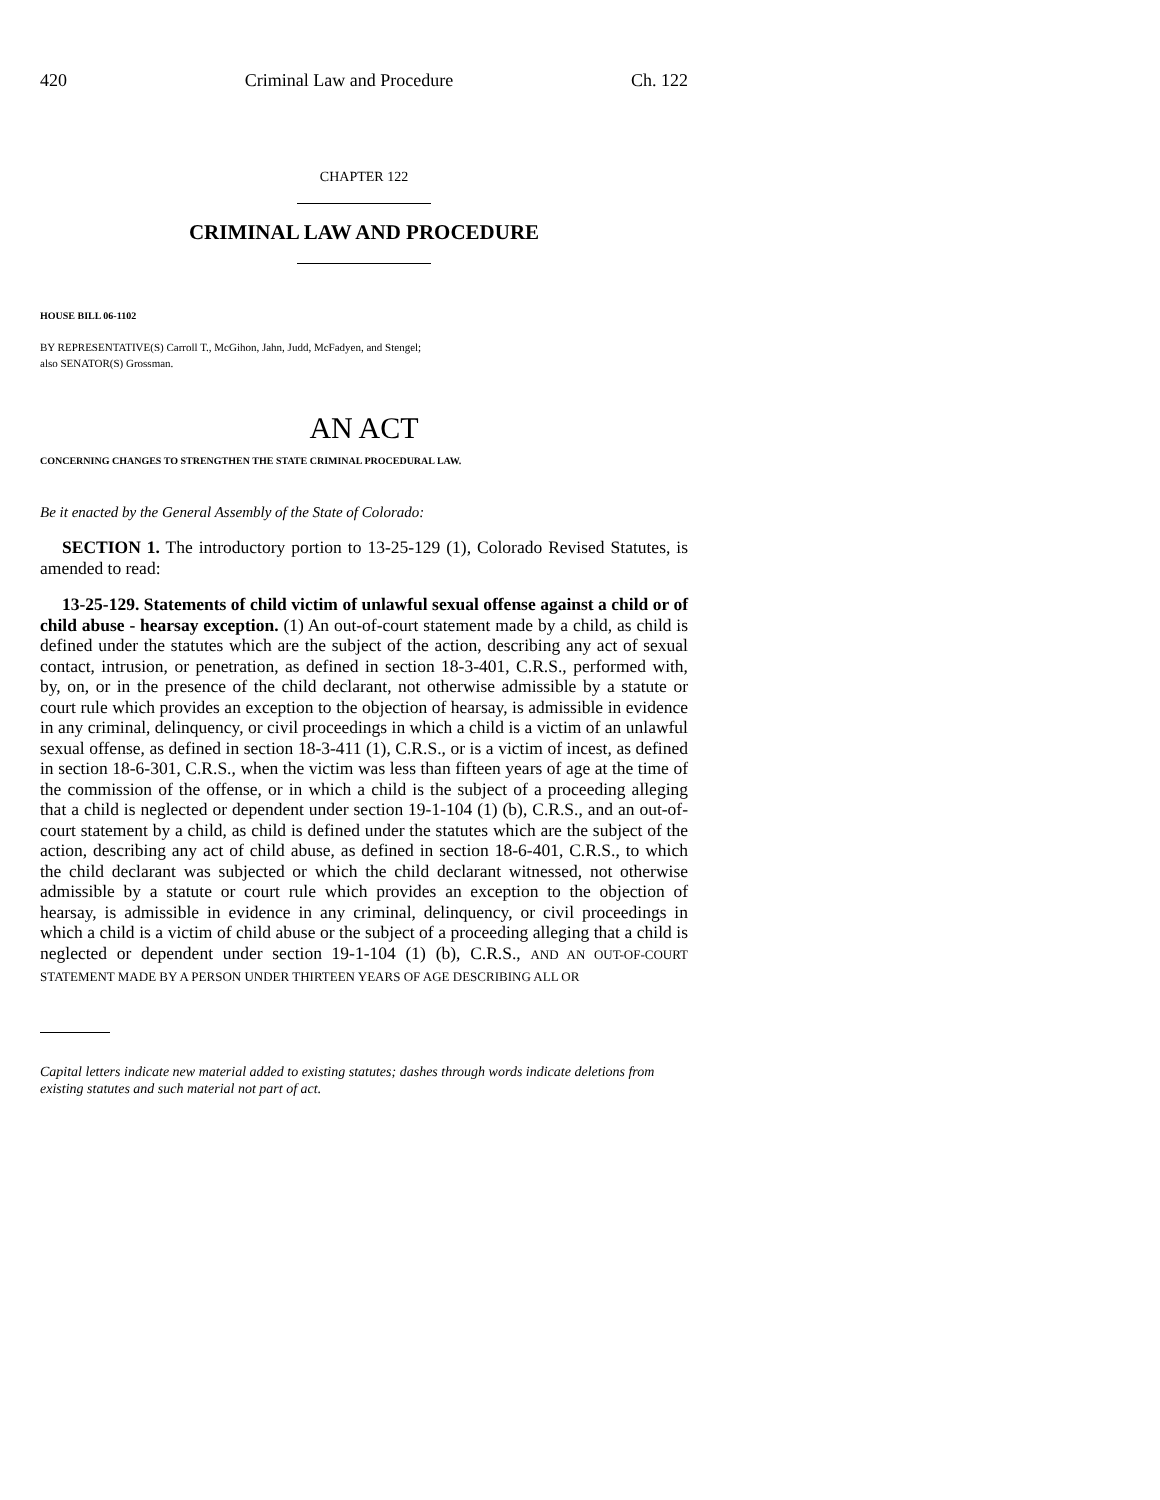420 Criminal Law and Procedure Ch. 122
CHAPTER 122
CRIMINAL LAW AND PROCEDURE
HOUSE BILL 06-1102
BY REPRESENTATIVE(S) Carroll T., McGihon, Jahn, Judd, McFadyen, and Stengel;
also SENATOR(S) Grossman.
AN ACT
CONCERNING CHANGES TO STRENGTHEN THE STATE CRIMINAL PROCEDURAL LAW.
Be it enacted by the General Assembly of the State of Colorado:
SECTION 1. The introductory portion to 13-25-129 (1), Colorado Revised Statutes, is amended to read:
13-25-129. Statements of child victim of unlawful sexual offense against a child or of child abuse - hearsay exception. (1) An out-of-court statement made by a child, as child is defined under the statutes which are the subject of the action, describing any act of sexual contact, intrusion, or penetration, as defined in section 18-3-401, C.R.S., performed with, by, on, or in the presence of the child declarant, not otherwise admissible by a statute or court rule which provides an exception to the objection of hearsay, is admissible in evidence in any criminal, delinquency, or civil proceedings in which a child is a victim of an unlawful sexual offense, as defined in section 18-3-411 (1), C.R.S., or is a victim of incest, as defined in section 18-6-301, C.R.S., when the victim was less than fifteen years of age at the time of the commission of the offense, or in which a child is the subject of a proceeding alleging that a child is neglected or dependent under section 19-1-104 (1) (b), C.R.S., and an out-of-court statement by a child, as child is defined under the statutes which are the subject of the action, describing any act of child abuse, as defined in section 18-6-401, C.R.S., to which the child declarant was subjected or which the child declarant witnessed, not otherwise admissible by a statute or court rule which provides an exception to the objection of hearsay, is admissible in evidence in any criminal, delinquency, or civil proceedings in which a child is a victim of child abuse or the subject of a proceeding alleging that a child is neglected or dependent under section 19-1-104 (1) (b), C.R.S., AND AN OUT-OF-COURT STATEMENT MADE BY A PERSON UNDER THIRTEEN YEARS OF AGE DESCRIBING ALL OR
Capital letters indicate new material added to existing statutes; dashes through words indicate deletions from existing statutes and such material not part of act.